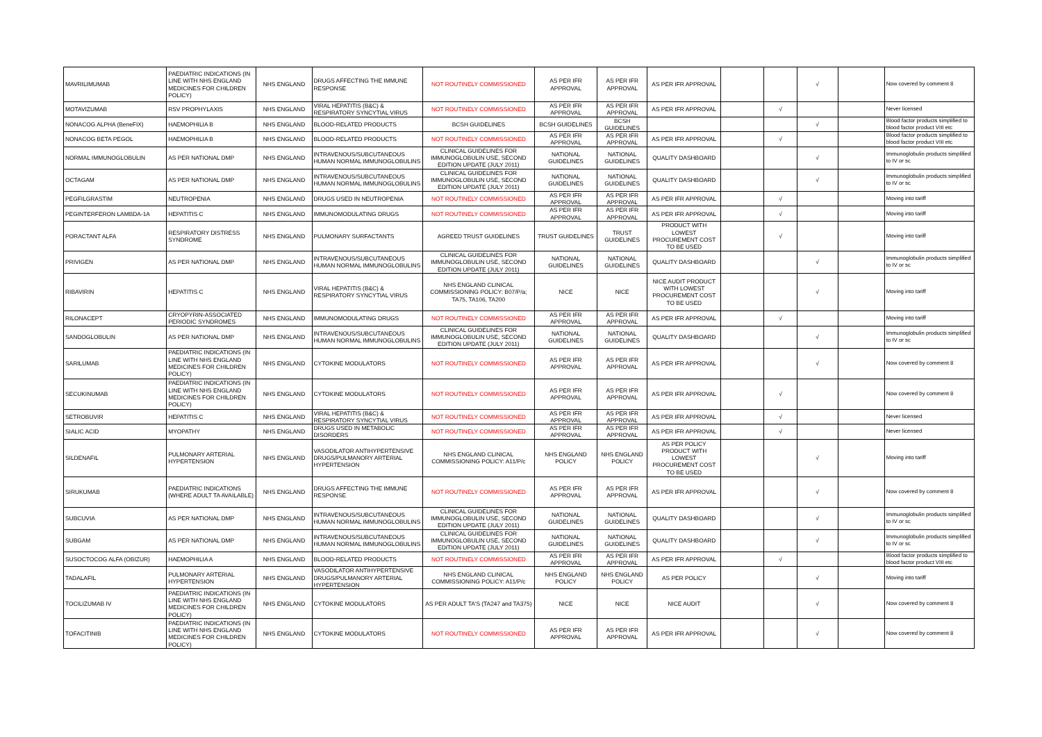| MAVRILIMUMAB | PAEDIATRIC INDICATIONS (IN LINE WITH NHS ENGLAND MEDICINES FOR CHILDREN POLICY) | NHS ENGLAND | DRUGS AFFECTING THE IMMUNE RESPONSE | NOT ROUTINELY COMMISSIONED | AS PER IFR APPROVAL | AS PER IFR APPROVAL | AS PER IFR APPROVAL | | | √ | | Now covered by comment 8 |
| MOTAVIZUMAB | RSV PROPHYLAXIS | NHS ENGLAND | VIRAL HEPATITIS (B&C) & RESPIRATORY SYNCYTIAL VIRUS | NOT ROUTINELY COMMISSIONED | AS PER IFR APPROVAL | AS PER IFR APPROVAL | AS PER IFR APPROVAL | | √ | | | Never licensed |
| NONACOG ALPHA (BeneFIX) | HAEMOPHILIA B | NHS ENGLAND | BLOOD-RELATED PRODUCTS | BCSH GUIDELINES | BCSH GUIDELINES | BCSH GUIDELINES | | | | √ | | Blood factor products simplified to blood factor product VIII etc |
| NONACOG BETA PEGOL | HAEMOPHILIA B | NHS ENGLAND | BLOOD-RELATED PRODUCTS | NOT ROUTINELY COMMISSIONED | AS PER IFR APPROVAL | AS PER IFR APPROVAL | AS PER IFR APPROVAL | | √ | | | Blood factor products simplified to blood factor product VIII etc |
| NORMAL IMMUNOGLOBULIN | AS PER NATIONAL DMP | NHS ENGLAND | INTRAVENOUS/SUBCUTANEOUS HUMAN NORMAL IMMUNOGLOBULINS | CLINICAL GUIDELINES FOR IMMUNOGLOBULIN USE, SECOND EDITION UPDATE (JULY 2011) | NATIONAL GUIDELINES | NATIONAL GUIDELINES | QUALITY DASHBOARD | | | √ | | Immunoglobulin products simplified to IV or sc |
| OCTAGAM | AS PER NATIONAL DMP | NHS ENGLAND | INTRAVENOUS/SUBCUTANEOUS HUMAN NORMAL IMMUNOGLOBULINS | CLINICAL GUIDELINES FOR IMMUNOGLOBULIN USE, SECOND EDITION UPDATE (JULY 2011) | NATIONAL GUIDELINES | NATIONAL GUIDELINES | QUALITY DASHBOARD | | | √ | | Immunoglobulin products simplified to IV or sc |
| PEGFILGRASTIM | NEUTROPENIA | NHS ENGLAND | DRUGS USED IN NEUTROPENIA | NOT ROUTINELY COMMISSIONED | AS PER IFR APPROVAL | AS PER IFR APPROVAL | AS PER IFR APPROVAL | | √ | | | Moving into tariff |
| PEGINTERFERON LAMBDA-1A | HEPATITIS C | NHS ENGLAND | IMMUNOMODULATING DRUGS | NOT ROUTINELY COMMISSIONED | AS PER IFR APPROVAL | AS PER IFR APPROVAL | AS PER IFR APPROVAL | | √ | | | Moving into tariff |
| PORACTANT ALFA | RESPIRATORY DISTRESS SYNDROME | NHS ENGLAND | PULMONARY SURFACTANTS | AGREED TRUST GUIDELINES | TRUST GUIDELINES | TRUST GUIDELINES | PRODUCT WITH LOWEST PROCUREMENT COST TO BE USED | | √ | | | Moving into tariff |
| PRIVIGEN | AS PER NATIONAL DMP | NHS ENGLAND | INTRAVENOUS/SUBCUTANEOUS HUMAN NORMAL IMMUNOGLOBULINS | CLINICAL GUIDELINES FOR IMMUNOGLOBULIN USE, SECOND EDITION UPDATE (JULY 2011) | NATIONAL GUIDELINES | NATIONAL GUIDELINES | QUALITY DASHBOARD | | | √ | | Immunoglobulin products simplified to IV or sc |
| RIBAVIRIN | HEPATITIS C | NHS ENGLAND | VIRAL HEPATITIS (B&C) & RESPIRATORY SYNCYTIAL VIRUS | NHS ENGLAND CLINICAL COMMISSIONING POLICY: B07/P/a; TA75, TA106, TA200 | NICE | NICE | NICE AUDIT PRODUCT WITH LOWEST PROCUREMENT COST TO BE USED | | | √ | | Moving into tariff |
| RILONACEPT | CRYOPYRIN-ASSOCIATED PERIODIC SYNDROMES | NHS ENGLAND | IMMUNOMODULATING DRUGS | NOT ROUTINELY COMMISSIONED | AS PER IFR APPROVAL | AS PER IFR APPROVAL | AS PER IFR APPROVAL | | √ | | | Moving into tariff |
| SANDOGLOBULIN | AS PER NATIONAL DMP | NHS ENGLAND | INTRAVENOUS/SUBCUTANEOUS HUMAN NORMAL IMMUNOGLOBULINS | CLINICAL GUIDELINES FOR IMMUNOGLOBULIN USE, SECOND EDITION UPDATE (JULY 2011) | NATIONAL GUIDELINES | NATIONAL GUIDELINES | QUALITY DASHBOARD | | | √ | | Immunoglobulin products simplified to IV or sc |
| SARILUMAB | PAEDIATRIC INDICATIONS (IN LINE WITH NHS ENGLAND MEDICINES FOR CHILDREN POLICY) | NHS ENGLAND | CYTOKINE MODULATORS | NOT ROUTINELY COMMISSIONED | AS PER IFR APPROVAL | AS PER IFR APPROVAL | AS PER IFR APPROVAL | | | √ | | Now covered by comment 8 |
| SECUKINUMAB | PAEDIATRIC INDICATIONS (IN LINE WITH NHS ENGLAND MEDICINES FOR CHILDREN POLICY) | NHS ENGLAND | CYTOKINE MODULATORS | NOT ROUTINELY COMMISSIONED | AS PER IFR APPROVAL | AS PER IFR APPROVAL | AS PER IFR APPROVAL | | √ | | | Now covered by comment 8 |
| SETROBUVIR | HEPATITIS C | NHS ENGLAND | VIRAL HEPATITIS (B&C) & RESPIRATORY SYNCYTIAL VIRUS | NOT ROUTINELY COMMISSIONED | AS PER IFR APPROVAL | AS PER IFR APPROVAL | AS PER IFR APPROVAL | | √ | | | Never licensed |
| SIALIC ACID | MYOPATHY | NHS ENGLAND | DRUGS USED IN METABOLIC DISORDERS | NOT ROUTINELY COMMISSIONED | AS PER IFR APPROVAL | AS PER IFR APPROVAL | AS PER IFR APPROVAL | | √ | | | Never licensed |
| SILDENAFIL | PULMONARY ARTERIAL HYPERTENSION | NHS ENGLAND | VASODILATOR ANTIHYPERTENSIVE DRUGS/PULMANORY ARTERIAL HYPERTENSION | NHS ENGLAND CLINICAL COMMISSIONING POLICY: A11/P/c | NHS ENGLAND POLICY | NHS ENGLAND POLICY | AS PER POLICY PRODUCT WITH LOWEST PROCUREMENT COST TO BE USED | | | √ | | Moving into tariff |
| SIRUKUMAB | PAEDIATRIC INDICATIONS (WHERE ADULT TA AVAILABLE) | NHS ENGLAND | DRUGS AFFECTING THE IMMUNE RESPONSE | NOT ROUTINELY COMMISSIONED | AS PER IFR APPROVAL | AS PER IFR APPROVAL | AS PER IFR APPROVAL | | | √ | | Now covered by comment 8 |
| SUBCUVIA | AS PER NATIONAL DMP | NHS ENGLAND | INTRAVENOUS/SUBCUTANEOUS HUMAN NORMAL IMMUNOGLOBULINS | CLINICAL GUIDELINES FOR IMMUNOGLOBULIN USE, SECOND EDITION UPDATE (JULY 2011) | NATIONAL GUIDELINES | NATIONAL GUIDELINES | QUALITY DASHBOARD | | | √ | | Immunoglobulin products simplified to IV or sc |
| SUBGAM | AS PER NATIONAL DMP | NHS ENGLAND | INTRAVENOUS/SUBCUTANEOUS HUMAN NORMAL IMMUNOGLOBULINS | CLINICAL GUIDELINES FOR IMMUNOGLOBULIN USE, SECOND EDITION UPDATE (JULY 2011) | NATIONAL GUIDELINES | NATIONAL GUIDELINES | QUALITY DASHBOARD | | | √ | | Immunoglobulin products simplified to IV or sc |
| SUSOCTOCOG ALFA (OBIZUR) | HAEMOPHILIA A | NHS ENGLAND | BLOOD-RELATED PRODUCTS | NOT ROUTINELY COMMISSIONED | AS PER IFR APPROVAL | AS PER IFR APPROVAL | AS PER IFR APPROVAL | | √ | | | Blood factor products simplified to blood factor product VIII etc |
| TADALAFIL | PULMONARY ARTERIAL HYPERTENSION | NHS ENGLAND | VASODILATOR ANTIHYPERTENSIVE DRUGS/PULMANORY ARTERIAL HYPERTENSION | NHS ENGLAND CLINICAL COMMISSIONING POLICY: A11/P/c | NHS ENGLAND POLICY | NHS ENGLAND POLICY | AS PER POLICY | | | √ | | Moving into tariff |
| TOCILIZUMAB IV | PAEDIATRIC INDICATIONS (IN LINE WITH NHS ENGLAND MEDICINES FOR CHILDREN POLICY) | NHS ENGLAND | CYTOKINE MODULATORS | AS PER ADULT TA'S (TA247 and TA375) | NICE | NICE | NICE AUDIT | | | √ | | Now covered by comment 8 |
| TOFACITINIB | PAEDIATRIC INDICATIONS (IN LINE WITH NHS ENGLAND MEDICINES FOR CHILDREN POLICY) | NHS ENGLAND | CYTOKINE MODULATORS | NOT ROUTINELY COMMISSIONED | AS PER IFR APPROVAL | AS PER IFR APPROVAL | AS PER IFR APPROVAL | | | √ | | Now covered by comment 8 |